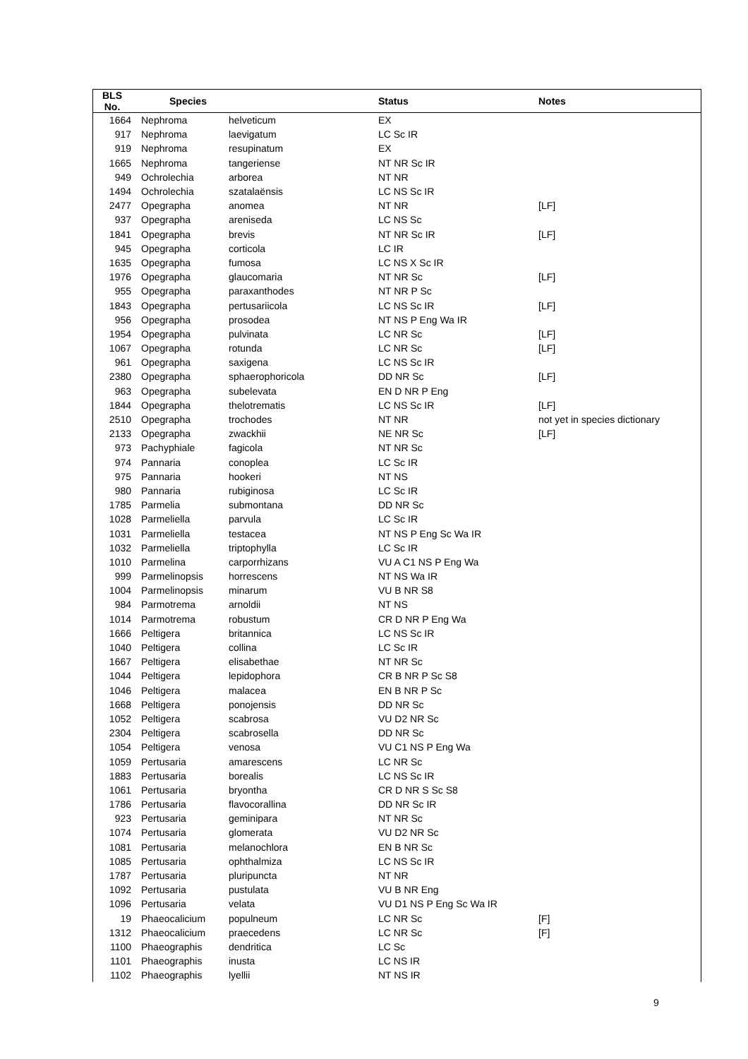| BLS No. | Species | | Status | Notes |
| --- | --- | --- | --- | --- |
| 1664 | Nephroma | helveticum | EX | |
| 917 | Nephroma | laevigatum | LC Sc IR | |
| 919 | Nephroma | resupinatum | EX | |
| 1665 | Nephroma | tangeriense | NT NR Sc IR | |
| 949 | Ochrolechia | arborea | NT NR | |
| 1494 | Ochrolechia | szatalaënsis | LC NS Sc IR | |
| 2477 | Opegrapha | anomea | NT NR | [LF] |
| 937 | Opegrapha | areniseda | LC NS Sc | |
| 1841 | Opegrapha | brevis | NT NR Sc IR | [LF] |
| 945 | Opegrapha | corticola | LC IR | |
| 1635 | Opegrapha | fumosa | LC NS X Sc IR | |
| 1976 | Opegrapha | glaucomaria | NT NR Sc | [LF] |
| 955 | Opegrapha | paraxanthodes | NT NR P Sc | |
| 1843 | Opegrapha | pertusariicola | LC NS Sc IR | [LF] |
| 956 | Opegrapha | prosodea | NT NS P Eng Wa IR | |
| 1954 | Opegrapha | pulvinata | LC NR Sc | [LF] |
| 1067 | Opegrapha | rotunda | LC NR Sc | [LF] |
| 961 | Opegrapha | saxigena | LC NS Sc IR | |
| 2380 | Opegrapha | sphaerophoricola | DD NR Sc | [LF] |
| 963 | Opegrapha | subelevata | EN D NR P Eng | |
| 1844 | Opegrapha | thelotrematis | LC NS Sc IR | [LF] |
| 2510 | Opegrapha | trochodes | NT NR | not yet in species dictionary |
| 2133 | Opegrapha | zwackhii | NE NR Sc | [LF] |
| 973 | Pachyphiale | fagicola | NT NR Sc | |
| 974 | Pannaria | conoplea | LC Sc IR | |
| 975 | Pannaria | hookeri | NT NS | |
| 980 | Pannaria | rubiginosa | LC Sc IR | |
| 1785 | Parmelia | submontana | DD NR Sc | |
| 1028 | Parmeliella | parvula | LC Sc IR | |
| 1031 | Parmeliella | testacea | NT NS P Eng Sc Wa IR | |
| 1032 | Parmeliella | triptophylla | LC Sc IR | |
| 1010 | Parmelina | carporrhizans | VU A C1 NS P Eng Wa | |
| 999 | Parmelinopsis | horrescens | NT NS Wa IR | |
| 1004 | Parmelinopsis | minarum | VU B NR S8 | |
| 984 | Parmotrema | arnoldii | NT NS | |
| 1014 | Parmotrema | robustum | CR D NR P Eng Wa | |
| 1666 | Peltigera | britannica | LC NS Sc IR | |
| 1040 | Peltigera | collina | LC Sc IR | |
| 1667 | Peltigera | elisabethae | NT NR Sc | |
| 1044 | Peltigera | lepidophora | CR B NR P Sc S8 | |
| 1046 | Peltigera | malacea | EN B NR P Sc | |
| 1668 | Peltigera | ponojensis | DD NR Sc | |
| 1052 | Peltigera | scabrosa | VU D2 NR Sc | |
| 2304 | Peltigera | scabrosella | DD NR Sc | |
| 1054 | Peltigera | venosa | VU C1 NS P Eng Wa | |
| 1059 | Pertusaria | amarescens | LC NR Sc | |
| 1883 | Pertusaria | borealis | LC NS Sc IR | |
| 1061 | Pertusaria | bryontha | CR D NR S Sc S8 | |
| 1786 | Pertusaria | flavocorallina | DD NR Sc IR | |
| 923 | Pertusaria | geminipara | NT NR Sc | |
| 1074 | Pertusaria | glomerata | VU D2 NR Sc | |
| 1081 | Pertusaria | melanochlora | EN B NR Sc | |
| 1085 | Pertusaria | ophthalmiza | LC NS Sc IR | |
| 1787 | Pertusaria | pluripuncta | NT NR | |
| 1092 | Pertusaria | pustulata | VU B NR Eng | |
| 1096 | Pertusaria | velata | VU D1 NS P Eng Sc Wa IR | |
| 19 | Phaeocalicium | populneum | LC NR Sc | [F] |
| 1312 | Phaeocalicium | praecedens | LC NR Sc | [F] |
| 1100 | Phaeographis | dendritica | LC Sc | |
| 1101 | Phaeographis | inusta | LC NS IR | |
| 1102 | Phaeographis | lyellii | NT NS IR | |
9